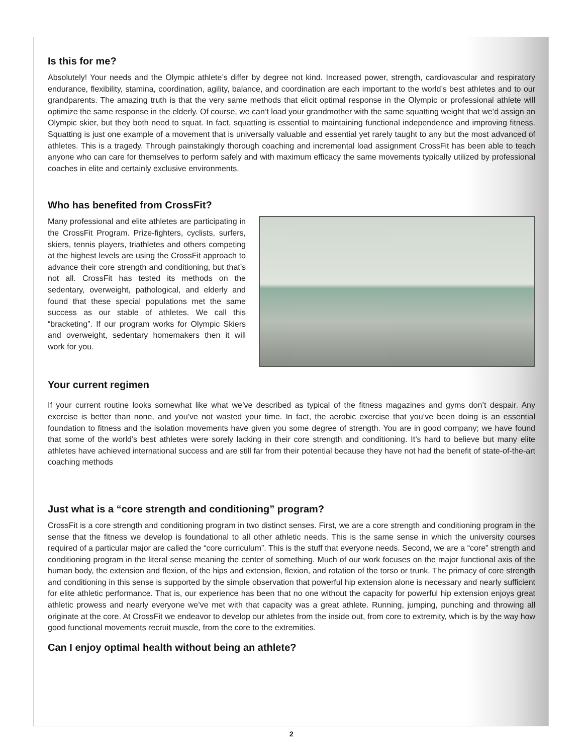Is this for me?
Absolutely! Your needs and the Olympic athlete’s differ by degree not kind. Increased power, strength, cardiovascular and respiratory endurance, flexibility, stamina, coordination, agility, balance, and coordination are each important to the world’s best athletes and to our grandparents. The amazing truth is that the very same methods that elicit optimal response in the Olympic or professional athlete will optimize the same response in the elderly. Of course, we can’t load your grandmother with the same squatting weight that we’d assign an Olympic skier, but they both need to squat. In fact, squatting is essential to maintaining functional independence and improving fitness. Squatting is just one example of a movement that is universally valuable and essential yet rarely taught to any but the most advanced of athletes. This is a tragedy. Through painstakingly thorough coaching and incremental load assignment CrossFit has been able to teach anyone who can care for themselves to perform safely and with maximum efficacy the same movements typically utilized by professional coaches in elite and certainly exclusive environments.
Who has benefited from CrossFit?
Many professional and elite athletes are participating in the CrossFit Program. Prize-fighters, cyclists, surfers, skiers, tennis players, triathletes and others competing at the highest levels are using the CrossFit approach to advance their core strength and conditioning, but that’s not all. CrossFit has tested its methods on the sedentary, overweight, pathological, and elderly and found that these special populations met the same success as our stable of athletes. We call this “bracketing”. If our program works for Olympic Skiers and overweight, sedentary homemakers then it will work for you.
Your current regimen
If your current routine looks somewhat like what we’ve described as typical of the fitness magazines and gyms don’t despair. Any exercise is better than none, and you’ve not wasted your time. In fact, the aerobic exercise that you’ve been doing is an essential foundation to fitness and the isolation movements have given you some degree of strength. You are in good company; we have found that some of the world’s best athletes were sorely lacking in their core strength and conditioning. It’s hard to believe but many elite athletes have achieved international success and are still far from their potential because they have not had the benefit of state-of-the-art coaching methods
Just what is a “core strength and conditioning” program?
CrossFit is a core strength and conditioning program in two distinct senses. First, we are a core strength and conditioning program in the sense that the fitness we develop is foundational to all other athletic needs. This is the same sense in which the university courses required of a particular major are called the “core curriculum”. This is the stuff that everyone needs. Second, we are a “core” strength and conditioning program in the literal sense meaning the center of something. Much of our work focuses on the major functional axis of the human body, the extension and flexion, of the hips and extension, flexion, and rotation of the torso or trunk. The primacy of core strength and conditioning in this sense is supported by the simple observation that powerful hip extension alone is necessary and nearly sufficient for elite athletic performance. That is, our experience has been that no one without the capacity for powerful hip extension enjoys great athletic prowess and nearly everyone we’ve met with that capacity was a great athlete. Running, jumping, punching and throwing all originate at the core. At CrossFit we endeavor to develop our athletes from the inside out, from core to extremity, which is by the way how good functional movements recruit muscle, from the core to the extremities.
Can I enjoy optimal health without being an athlete?
2